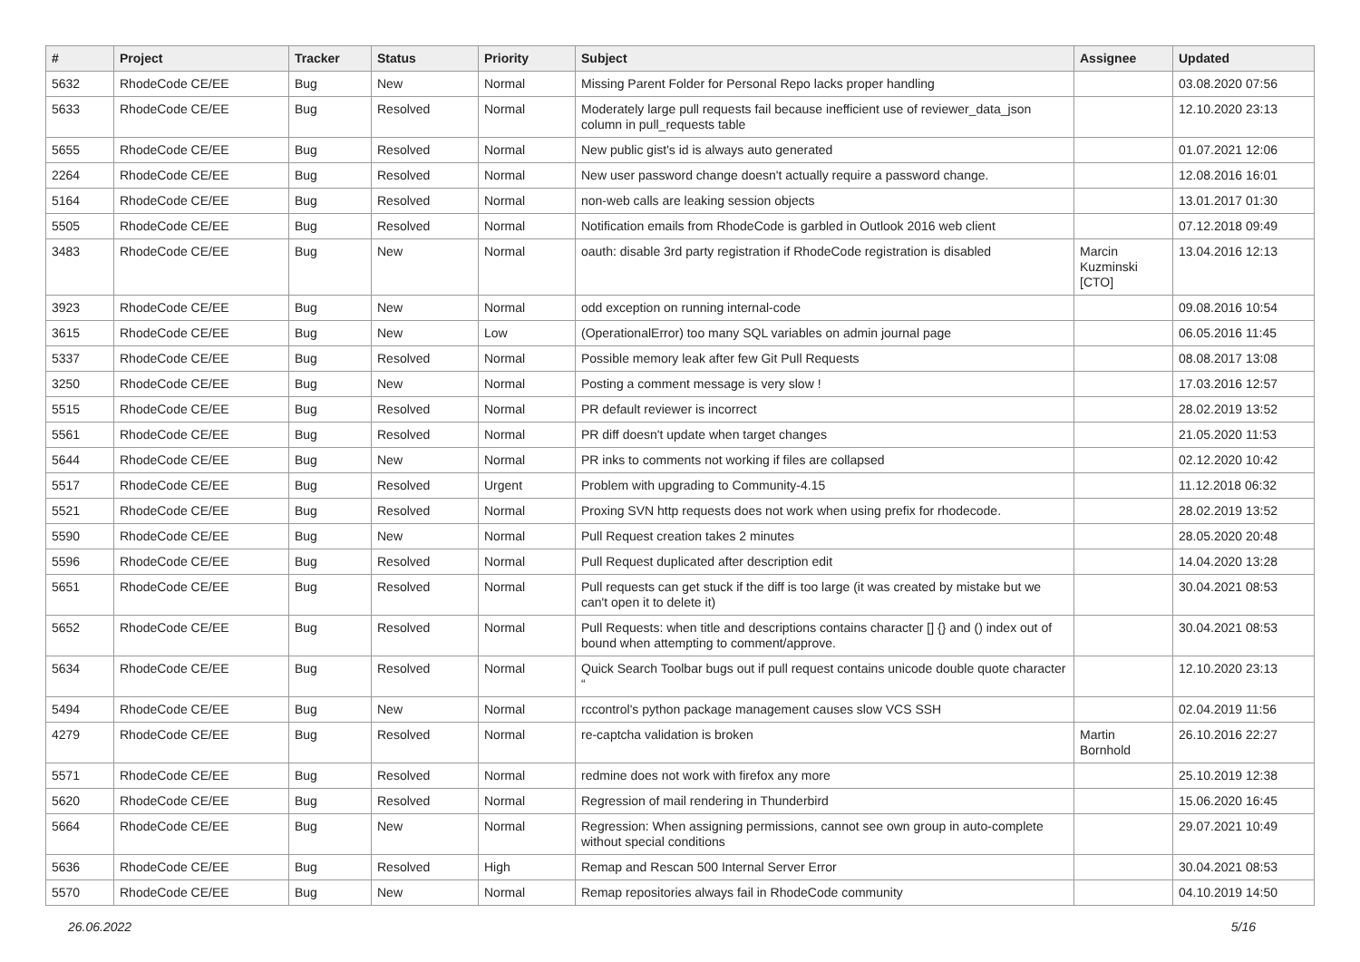| # | Project | Tracker | Status | Priority | Subject | Assignee | Updated |
| --- | --- | --- | --- | --- | --- | --- | --- |
| 5632 | RhodeCode CE/EE | Bug | New | Normal | Missing Parent Folder for Personal Repo lacks proper handling | | 03.08.2020 07:56 |
| 5633 | RhodeCode CE/EE | Bug | Resolved | Normal | Moderately large pull requests fail because inefficient use of reviewer_data_json column in pull_requests table | | 12.10.2020 23:13 |
| 5655 | RhodeCode CE/EE | Bug | Resolved | Normal | New public gist's id is always auto generated | | 01.07.2021 12:06 |
| 2264 | RhodeCode CE/EE | Bug | Resolved | Normal | New user password change doesn't actually require a password change. | | 12.08.2016 16:01 |
| 5164 | RhodeCode CE/EE | Bug | Resolved | Normal | non-web calls are leaking session objects | | 13.01.2017 01:30 |
| 5505 | RhodeCode CE/EE | Bug | Resolved | Normal | Notification emails from RhodeCode is garbled in Outlook 2016 web client | | 07.12.2018 09:49 |
| 3483 | RhodeCode CE/EE | Bug | New | Normal | oauth: disable 3rd party registration if RhodeCode registration is disabled | Marcin Kuzminski [CTO] | 13.04.2016 12:13 |
| 3923 | RhodeCode CE/EE | Bug | New | Normal | odd exception on running internal-code | | 09.08.2016 10:54 |
| 3615 | RhodeCode CE/EE | Bug | New | Low | (OperationalError) too many SQL variables on admin journal page | | 06.05.2016 11:45 |
| 5337 | RhodeCode CE/EE | Bug | Resolved | Normal | Possible memory leak after few Git Pull Requests | | 08.08.2017 13:08 |
| 3250 | RhodeCode CE/EE | Bug | New | Normal | Posting a comment message is very slow ! | | 17.03.2016 12:57 |
| 5515 | RhodeCode CE/EE | Bug | Resolved | Normal | PR default reviewer is incorrect | | 28.02.2019 13:52 |
| 5561 | RhodeCode CE/EE | Bug | Resolved | Normal | PR diff doesn't update when target changes | | 21.05.2020 11:53 |
| 5644 | RhodeCode CE/EE | Bug | New | Normal | PR inks to comments not working if files are collapsed | | 02.12.2020 10:42 |
| 5517 | RhodeCode CE/EE | Bug | Resolved | Urgent | Problem with upgrading to Community-4.15 | | 11.12.2018 06:32 |
| 5521 | RhodeCode CE/EE | Bug | Resolved | Normal | Proxing SVN http requests does not work when using prefix for rhodecode. | | 28.02.2019 13:52 |
| 5590 | RhodeCode CE/EE | Bug | New | Normal | Pull Request creation takes 2 minutes | | 28.05.2020 20:48 |
| 5596 | RhodeCode CE/EE | Bug | Resolved | Normal | Pull Request duplicated after description edit | | 14.04.2020 13:28 |
| 5651 | RhodeCode CE/EE | Bug | Resolved | Normal | Pull requests can get stuck if the diff is too large (it was created by mistake but we can't open it to delete it) | | 30.04.2021 08:53 |
| 5652 | RhodeCode CE/EE | Bug | Resolved | Normal | Pull Requests: when title and descriptions contains character [] {} and () index out of bound when attempting to comment/approve. | | 30.04.2021 08:53 |
| 5634 | RhodeCode CE/EE | Bug | Resolved | Normal | Quick Search Toolbar bugs out if pull request contains unicode double quote character “ | | 12.10.2020 23:13 |
| 5494 | RhodeCode CE/EE | Bug | New | Normal | rccontrol's python package management causes slow VCS SSH | | 02.04.2019 11:56 |
| 4279 | RhodeCode CE/EE | Bug | Resolved | Normal | re-captcha validation is broken | Martin Bornhold | 26.10.2016 22:27 |
| 5571 | RhodeCode CE/EE | Bug | Resolved | Normal | redmine does not work with firefox any more | | 25.10.2019 12:38 |
| 5620 | RhodeCode CE/EE | Bug | Resolved | Normal | Regression of mail rendering in Thunderbird | | 15.06.2020 16:45 |
| 5664 | RhodeCode CE/EE | Bug | New | Normal | Regression: When assigning permissions, cannot see own group in auto-complete without special conditions | | 29.07.2021 10:49 |
| 5636 | RhodeCode CE/EE | Bug | Resolved | High | Remap and Rescan 500 Internal Server Error | | 30.04.2021 08:53 |
| 5570 | RhodeCode CE/EE | Bug | New | Normal | Remap repositories always fail in RhodeCode community | | 04.10.2019 14:50 |
26.06.2022 5/16